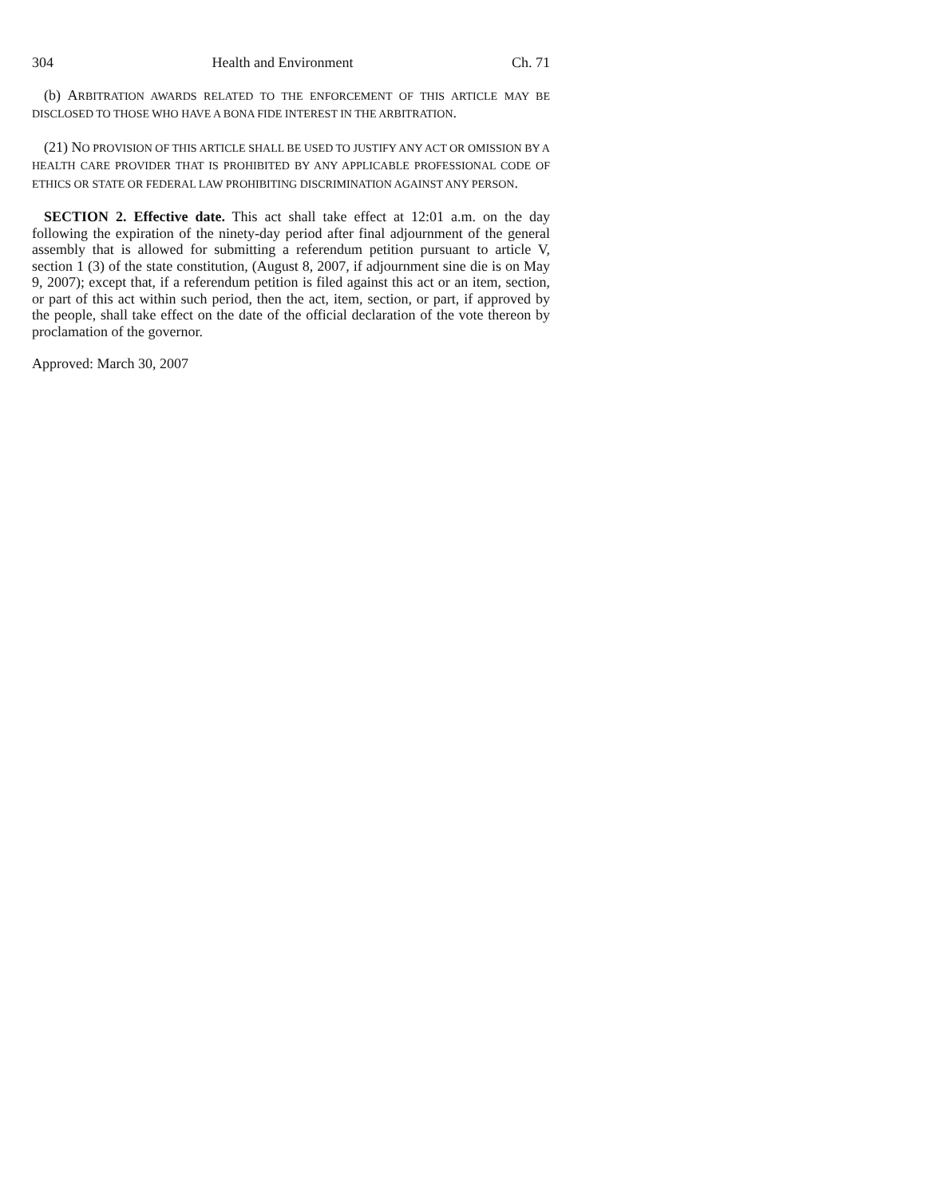304 Health and Environment Ch. 71
(b) ARBITRATION AWARDS RELATED TO THE ENFORCEMENT OF THIS ARTICLE MAY BE DISCLOSED TO THOSE WHO HAVE A BONA FIDE INTEREST IN THE ARBITRATION.
(21) NO PROVISION OF THIS ARTICLE SHALL BE USED TO JUSTIFY ANY ACT OR OMISSION BY A HEALTH CARE PROVIDER THAT IS PROHIBITED BY ANY APPLICABLE PROFESSIONAL CODE OF ETHICS OR STATE OR FEDERAL LAW PROHIBITING DISCRIMINATION AGAINST ANY PERSON.
SECTION 2. Effective date. This act shall take effect at 12:01 a.m. on the day following the expiration of the ninety-day period after final adjournment of the general assembly that is allowed for submitting a referendum petition pursuant to article V, section 1 (3) of the state constitution, (August 8, 2007, if adjournment sine die is on May 9, 2007); except that, if a referendum petition is filed against this act or an item, section, or part of this act within such period, then the act, item, section, or part, if approved by the people, shall take effect on the date of the official declaration of the vote thereon by proclamation of the governor.
Approved: March 30, 2007